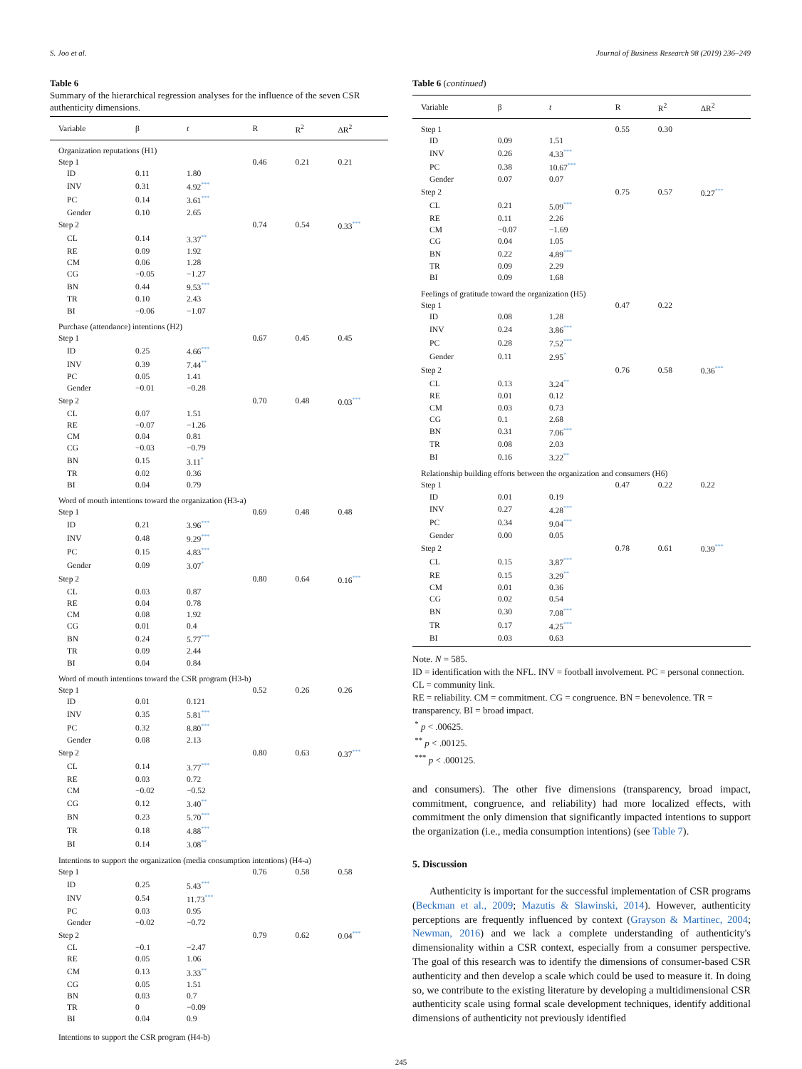S. Joo et al. Journal of Business Research 98 (2019) 236–249
Table 6
Summary of the hierarchical regression analyses for the influence of the seven CSR authenticity dimensions.
| Variable | β | t | R | R<sup>2</sup> | ΔR<sup>2</sup> |
| --- | --- | --- | --- | --- | --- |
| Organization reputations (H1) | | | | | |
| Step 1 | | | 0.46 | 0.21 | 0.21 |
| ID | 0.11 | 1.80 | | | |
| INV | 0.31 | 4.92<sup>***</sup> | | | |
| PC | 0.14 | 3.61<sup>***</sup> | | | |
| Gender | 0.10 | 2.65 | | | |
| Step 2 | | | 0.74 | 0.54 | 0.33<sup>***</sup> |
| CL | 0.14 | 3.37<sup>**</sup> | | | |
| RE | 0.09 | 1.92 | | | |
| CM | 0.06 | 1.28 | | | |
| CG | −0.05 | −1.27 | | | |
| BN | 0.44 | 9.53<sup>***</sup> | | | |
| TR | 0.10 | 2.43 | | | |
| BI | −0.06 | −1.07 | | | |
| Purchase (attendance) intentions (H2) | | | | | |
| Step 1 | | | 0.67 | 0.45 | 0.45 |
| ID | 0.25 | 4.66<sup>***</sup> | | | |
| INV | 0.39 | 7.44<sup>**</sup> | | | |
| PC | 0.05 | 1.41 | | | |
| Gender | −0.01 | −0.28 | | | |
| Step 2 | | | 0.70 | 0.48 | 0.03<sup>***</sup> |
| CL | 0.07 | 1.51 | | | |
| RE | −0.07 | −1.26 | | | |
| CM | 0.04 | 0.81 | | | |
| CG | −0.03 | −0.79 | | | |
| BN | 0.15 | 3.11<sup>*</sup> | | | |
| TR | 0.02 | 0.36 | | | |
| BI | 0.04 | 0.79 | | | |
| Word of mouth intentions toward the organization (H3-a) | | | | | |
| Step 1 | | | 0.69 | 0.48 | 0.48 |
| ID | 0.21 | 3.96<sup>***</sup> | | | |
| INV | 0.48 | 9.29<sup>***</sup> | | | |
| PC | 0.15 | 4.83<sup>***</sup> | | | |
| Gender | 0.09 | 3.07<sup>*</sup> | | | |
| Step 2 | | | 0.80 | 0.64 | 0.16<sup>***</sup> |
| CL | 0.03 | 0.87 | | | |
| RE | 0.04 | 0.78 | | | |
| CM | 0.08 | 1.92 | | | |
| CG | 0.01 | 0.4 | | | |
| BN | 0.24 | 5.77<sup>***</sup> | | | |
| TR | 0.09 | 2.44 | | | |
| BI | 0.04 | 0.84 | | | |
| Word of mouth intentions toward the CSR program (H3-b) | | | | | |
| Step 1 | | | 0.52 | 0.26 | 0.26 |
| ID | 0.01 | 0.121 | | | |
| INV | 0.35 | 5.81<sup>***</sup> | | | |
| PC | 0.32 | 8.80<sup>***</sup> | | | |
| Gender | 0.08 | 2.13 | | | |
| Step 2 | | | 0.80 | 0.63 | 0.37<sup>***</sup> |
| CL | 0.14 | 3.77<sup>***</sup> | | | |
| RE | 0.03 | 0.72 | | | |
| CM | −0.02 | −0.52 | | | |
| CG | 0.12 | 3.40<sup>**</sup> | | | |
| BN | 0.23 | 5.70<sup>***</sup> | | | |
| TR | 0.18 | 4.88<sup>***</sup> | | | |
| BI | 0.14 | 3.08<sup>**</sup> | | | |
| Intentions to support the organization (media consumption intentions) (H4-a) | | | | | |
| Step 1 | | | 0.76 | 0.58 | 0.58 |
| ID | 0.25 | 5.43<sup>***</sup> | | | |
| INV | 0.54 | 11.73<sup>***</sup> | | | |
| PC | 0.03 | 0.95 | | | |
| Gender | −0.02 | −0.72 | | | |
| Step 2 | | | 0.79 | 0.62 | 0.04<sup>***</sup> |
| CL | −0.1 | −2.47 | | | |
| RE | 0.05 | 1.06 | | | |
| CM | 0.13 | 3.33<sup>**</sup> | | | |
| CG | 0.05 | 1.51 | | | |
| BN | 0.03 | 0.7 | | | |
| TR | 0 | −0.09 | | | |
| BI | 0.04 | 0.9 | | | |
| Intentions to support the CSR program (H4-b) | | | | | |
Table 6 (continued)
| Variable | β | t | R | R<sup>2</sup> | ΔR<sup>2</sup> |
| --- | --- | --- | --- | --- | --- |
| Step 1 | | | 0.55 | 0.30 | |
| ID | 0.09 | 1.51 | | | |
| INV | 0.26 | 4.33<sup>***</sup> | | | |
| PC | 0.38 | 10.67<sup>***</sup> | | | |
| Gender | 0.07 | 0.07 | | | |
| Step 2 | | | 0.75 | 0.57 | 0.27<sup>***</sup> |
| CL | 0.21 | 5.09<sup>***</sup> | | | |
| RE | 0.11 | 2.26 | | | |
| CM | −0.07 | −1.69 | | | |
| CG | 0.04 | 1.05 | | | |
| BN | 0.22 | 4.89<sup>***</sup> | | | |
| TR | 0.09 | 2.29 | | | |
| BI | 0.09 | 1.68 | | | |
| Feelings of gratitude toward the organization (H5) | | | | | |
| Step 1 | | | 0.47 | 0.22 | |
| ID | 0.08 | 1.28 | | | |
| INV | 0.24 | 3.86<sup>***</sup> | | | |
| PC | 0.28 | 7.52<sup>***</sup> | | | |
| Gender | 0.11 | 2.95<sup>*</sup> | | | |
| Step 2 | | | 0.76 | 0.58 | 0.36<sup>***</sup> |
| CL | 0.13 | 3.24<sup>**</sup> | | | |
| RE | 0.01 | 0.12 | | | |
| CM | 0.03 | 0.73 | | | |
| CG | 0.1 | 2.68 | | | |
| BN | 0.31 | 7.06<sup>***</sup> | | | |
| TR | 0.08 | 2.03 | | | |
| BI | 0.16 | 3.22<sup>**</sup> | | | |
| Relationship building efforts between the organization and consumers (H6) | | | | | |
| Step 1 | | | 0.47 | 0.22 | 0.22 |
| ID | 0.01 | 0.19 | | | |
| INV | 0.27 | 4.28<sup>***</sup> | | | |
| PC | 0.34 | 9.04<sup>***</sup> | | | |
| Gender | 0.00 | 0.05 | | | |
| Step 2 | | | 0.78 | 0.61 | 0.39<sup>***</sup> |
| CL | 0.15 | 3.87<sup>***</sup> | | | |
| RE | 0.15 | 3.29<sup>**</sup> | | | |
| CM | 0.01 | 0.36 | | | |
| CG | 0.02 | 0.54 | | | |
| BN | 0.30 | 7.08<sup>***</sup> | | | |
| TR | 0.17 | 4.25<sup>***</sup> | | | |
| BI | 0.03 | 0.63 | | | |
Note. N = 585.
ID = identification with the NFL. INV = football involvement. PC = personal connection. CL = community link.
RE = reliability. CM = commitment. CG = congruence. BN = benevolence. TR = transparency. BI = broad impact.
<sup>*</sup> p < .00625.
<sup>**</sup> p < .00125.
<sup>***</sup> p < .000125.
and consumers). The other five dimensions (transparency, broad impact, commitment, congruence, and reliability) had more localized effects, with commitment the only dimension that significantly impacted intentions to support the organization (i.e., media consumption intentions) (see Table 7).
5. Discussion
Authenticity is important for the successful implementation of CSR programs (Beckman et al., 2009; Mazutis & Slawinski, 2014). However, authenticity perceptions are frequently influenced by context (Grayson & Martinec, 2004; Newman, 2016) and we lack a complete understanding of authenticity's dimensionality within a CSR context, especially from a consumer perspective. The goal of this research was to identify the dimensions of consumer-based CSR authenticity and then develop a scale which could be used to measure it. In doing so, we contribute to the existing literature by developing a multidimensional CSR authenticity scale using formal scale development techniques, identify additional dimensions of authenticity not previously identified
245